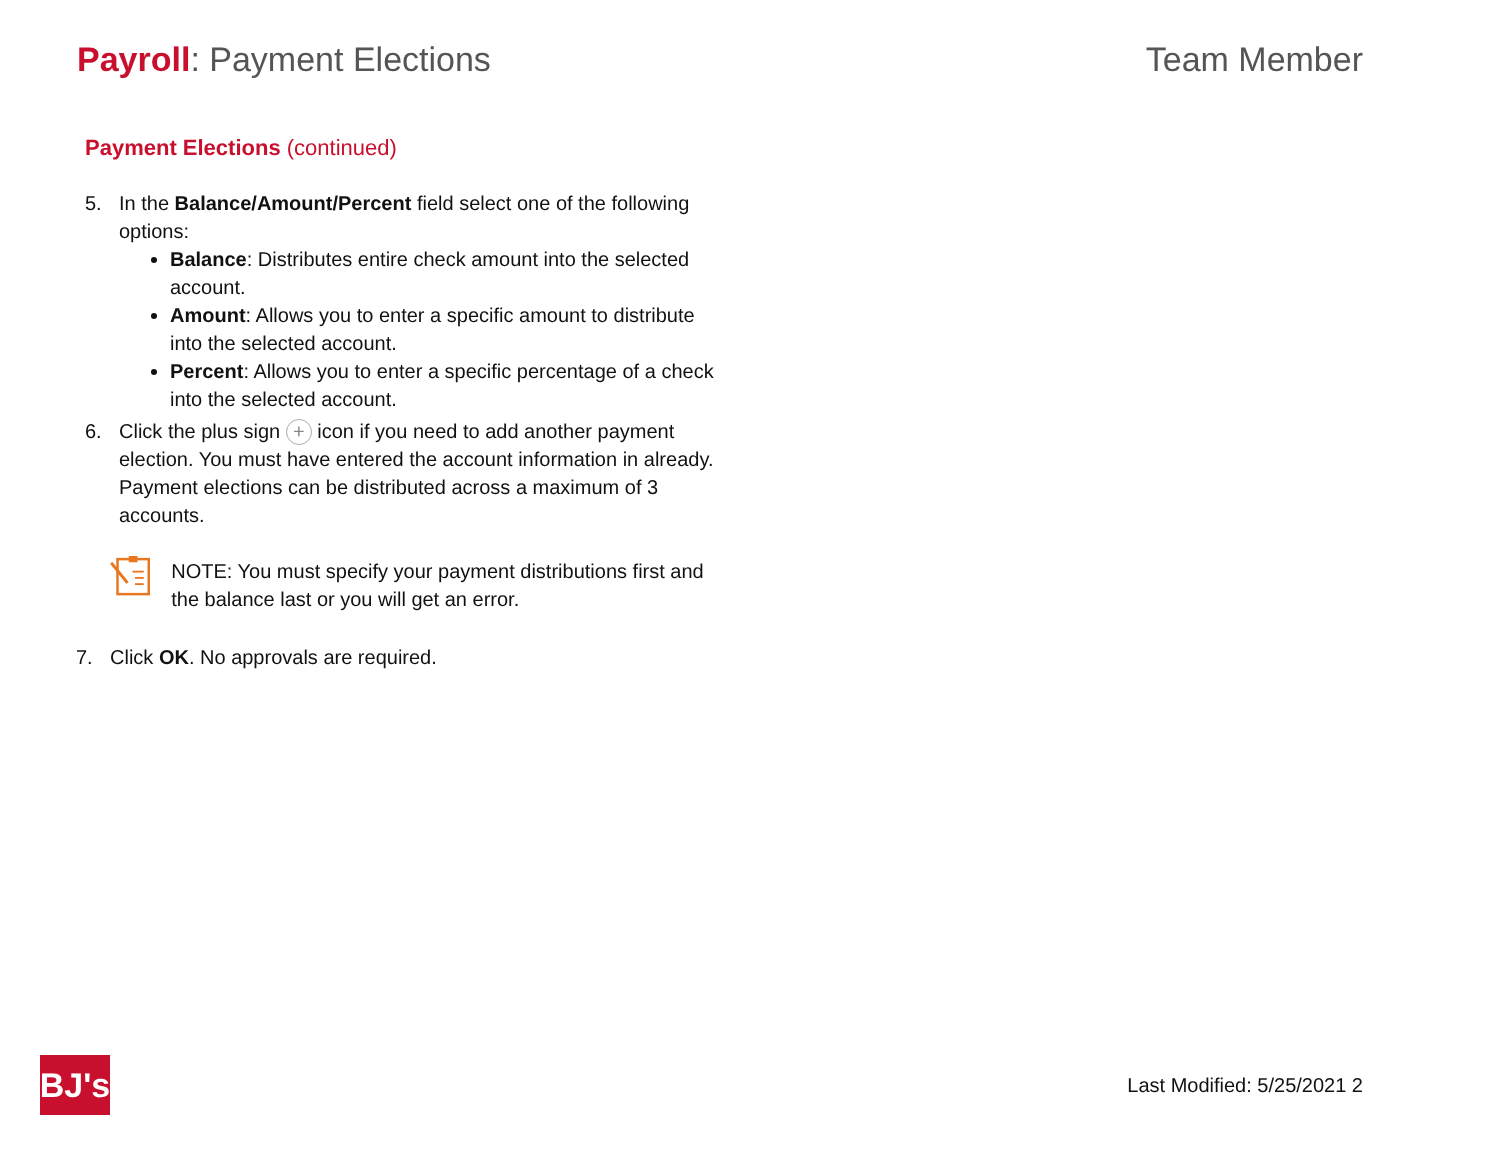Payroll: Payment Elections Team Member
Payment Elections (continued)
5. In the Balance/Amount/Percent field select one of the following options:
Balance: Distributes entire check amount into the selected account.
Amount: Allows you to enter a specific amount to distribute into the selected account.
Percent: Allows you to enter a specific percentage of a check into the selected account.
6. Click the plus sign + icon if you need to add another payment election. You must have entered the account information in already. Payment elections can be distributed across a maximum of 3 accounts.
NOTE: You must specify your payment distributions first and the balance last or you will get an error.
7. Click OK. No approvals are required.
BJ's
Last Modified: 5/25/2021 2